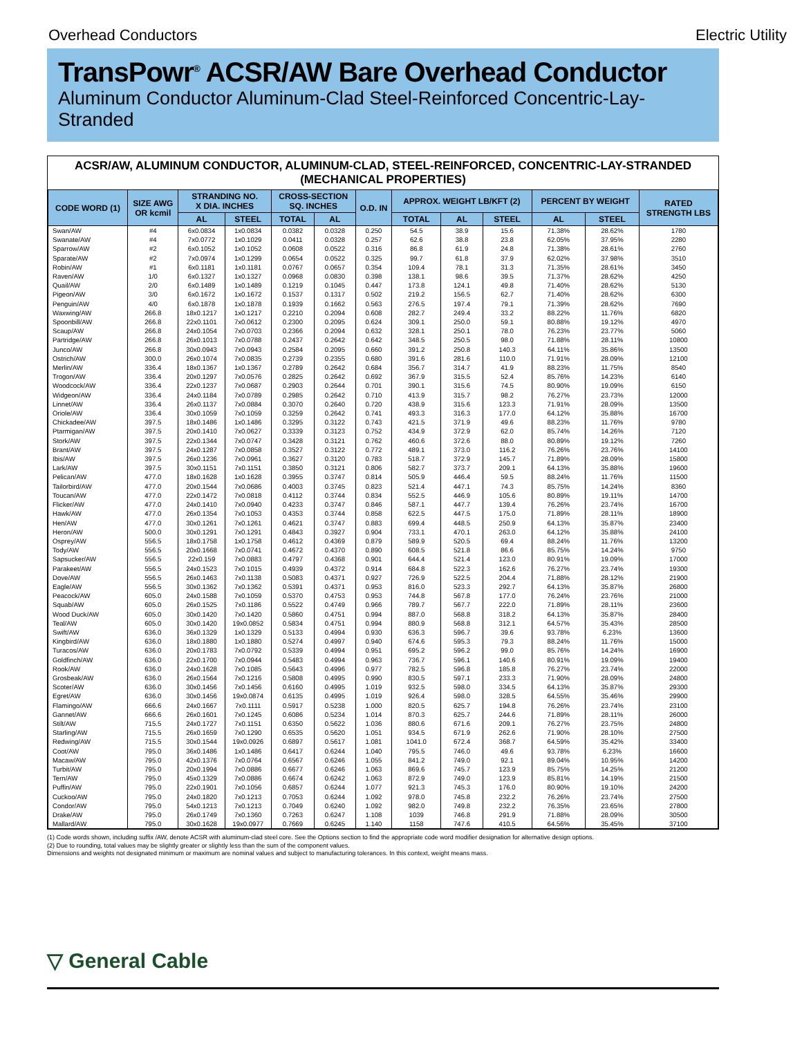Overhead Conductors Electric Utility
TransPowr<sup>®</sup> ACSR/AW Bare Overhead Conductor
Aluminum Conductor Aluminum-Clad Steel-Reinforced Concentric-Lay-Stranded
ACSR/AW, ALUMINUM CONDUCTOR, ALUMINUM-CLAD, STEEL-REINFORCED, CONCENTRIC-LAY-STRANDED
(MECHANICAL PROPERTIES)
| CODE WORD (1) | SIZE AWG OR kcmil | STRANDING NO. X DIA. INCHES | | CROSS-SECTION SQ. INCHES | | O.D. IN | APPROX. WEIGHT LB/KFT (2) | | | PERCENT BY WEIGHT | | RATED STRENGTH LBS |
| --- | --- | --- | --- | --- | --- | --- | --- | --- | --- | --- | --- | --- |
| | | AL | STEEL | TOTAL | AL | | TOTAL | AL | STEEL | AL | STEEL | |
| Swan/AW | #4 | 6x0.0834 | 1x0.0834 | 0.0382 | 0.0328 | 0.250 | 54.5 | 38.9 | 15.6 | 71.38% | 28.62% | 1780 |
| Swanate/AW | #4 | 7x0.0772 | 1x0.1029 | 0.0411 | 0.0328 | 0.257 | 62.6 | 38.8 | 23.8 | 62.05% | 37.95% | 2280 |
| Sparrow/AW | #2 | 6x0.1052 | 1x0.1052 | 0.0608 | 0.0522 | 0.316 | 86.8 | 61.9 | 24.8 | 71.38% | 28.61% | 2760 |
| Sparate/AW | #2 | 7x0.0974 | 1x0.1299 | 0.0654 | 0.0522 | 0.325 | 99.7 | 61.8 | 37.9 | 62.02% | 37.98% | 3510 |
| Robin/AW | #1 | 6x0.1181 | 1x0.1181 | 0.0767 | 0.0657 | 0.354 | 109.4 | 78.1 | 31.3 | 71.35% | 28.61% | 3450 |
| Raven/AW | 1/0 | 6x0.1327 | 1x0.1327 | 0.0968 | 0.0830 | 0.398 | 138.1 | 98.6 | 39.5 | 71.37% | 28.62% | 4250 |
| Quail/AW | 2/0 | 6x0.1489 | 1x0.1489 | 0.1219 | 0.1045 | 0.447 | 173.8 | 124.1 | 49.8 | 71.40% | 28.62% | 5130 |
| Pigeon/AW | 3/0 | 6x0.1672 | 1x0.1672 | 0.1537 | 0.1317 | 0.502 | 219.2 | 156.5 | 62.7 | 71.40% | 28.62% | 6300 |
| Penguin/AW | 4/0 | 6x0.1878 | 1x0.1878 | 0.1939 | 0.1662 | 0.563 | 276.5 | 197.4 | 79.1 | 71.39% | 28.62% | 7690 |
| Waxwing/AW | 266.8 | 18x0.1217 | 1x0.1217 | 0.2210 | 0.2094 | 0.608 | 282.7 | 249.4 | 33.2 | 88.22% | 11.76% | 6820 |
| Spoonbill/AW | 266.8 | 22x0.1101 | 7x0.0612 | 0.2300 | 0.2095 | 0.624 | 309.1 | 250.0 | 59.1 | 80.88% | 19.12% | 4970 |
| Scaup/AW | 266.8 | 24x0.1054 | 7x0.0703 | 0.2366 | 0.2094 | 0.632 | 328.1 | 250.1 | 78.0 | 76.23% | 23.77% | 5060 |
| Partridge/AW | 266.8 | 26x0.1013 | 7x0.0788 | 0.2437 | 0.2642 | 0.642 | 348.5 | 250.5 | 98.0 | 71.88% | 28.11% | 10800 |
| Junco/AW | 266.8 | 30x0.0943 | 7x0.0943 | 0.2584 | 0.2095 | 0.660 | 391.2 | 250.8 | 140.3 | 64.11% | 35.86% | 13500 |
| Ostrich/AW | 300.0 | 26x0.1074 | 7x0.0835 | 0.2739 | 0.2355 | 0.680 | 391.6 | 281.6 | 110.0 | 71.91% | 28.09% | 12100 |
| Merlin/AW | 336.4 | 18x0.1367 | 1x0.1367 | 0.2789 | 0.2642 | 0.684 | 356.7 | 314.7 | 41.9 | 88.23% | 11.75% | 8540 |
| Trogon/AW | 336.4 | 20x0.1297 | 7x0.0576 | 0.2825 | 0.2642 | 0.692 | 367.9 | 315.5 | 52.4 | 85.76% | 14.23% | 6140 |
| Woodcock/AW | 336.4 | 22x0.1237 | 7x0.0687 | 0.2903 | 0.2644 | 0.701 | 390.1 | 315.6 | 74.5 | 80.90% | 19.09% | 6150 |
| Widgeon/AW | 336.4 | 24x0.1184 | 7x0.0789 | 0.2985 | 0.2642 | 0.710 | 413.9 | 315.7 | 98.2 | 76.27% | 23.73% | 12000 |
| Linnet/AW | 336.4 | 26x0.1137 | 7x0.0884 | 0.3070 | 0.2640 | 0.720 | 438.9 | 315.6 | 123.3 | 71.91% | 28.09% | 13500 |
| Oriole/AW | 336.4 | 30x0.1059 | 7x0.1059 | 0.3259 | 0.2642 | 0.741 | 493.3 | 316.3 | 177.0 | 64.12% | 35.88% | 16700 |
| Chickadee/AW | 397.5 | 18x0.1486 | 1x0.1486 | 0.3295 | 0.3122 | 0.743 | 421.5 | 371.9 | 49.6 | 88.23% | 11.76% | 9780 |
| Ptarmigan/AW | 397.5 | 20x0.1410 | 7x0.0627 | 0.3339 | 0.3123 | 0.752 | 434.9 | 372.9 | 62.0 | 85.74% | 14.26% | 7120 |
| Stork/AW | 397.5 | 22x0.1344 | 7x0.0747 | 0.3428 | 0.3121 | 0.762 | 460.6 | 372.6 | 88.0 | 80.89% | 19.12% | 7260 |
| Brant/AW | 397.5 | 24x0.1287 | 7x0.0858 | 0.3527 | 0.3122 | 0.772 | 489.1 | 373.0 | 116.2 | 76.26% | 23.76% | 14100 |
| Ibis/AW | 397.5 | 26x0.1236 | 7x0.0961 | 0.3627 | 0.3120 | 0.783 | 518.7 | 372.9 | 145.7 | 71.89% | 28.09% | 15800 |
| Lark/AW | 397.5 | 30x0.1151 | 7x0.1151 | 0.3850 | 0.3121 | 0.806 | 582.7 | 373.7 | 209.1 | 64.13% | 35.88% | 19600 |
| Pelican/AW | 477.0 | 18x0.1628 | 1x0.1628 | 0.3955 | 0.3747 | 0.814 | 505.9 | 446.4 | 59.5 | 88.24% | 11.76% | 11500 |
| Tailorbird/AW | 477.0 | 20x0.1544 | 7x0.0686 | 0.4003 | 0.3745 | 0.823 | 521.4 | 447.1 | 74.3 | 85.75% | 14.24% | 8360 |
| Toucan/AW | 477.0 | 22x0.1472 | 7x0.0818 | 0.4112 | 0.3744 | 0.834 | 552.5 | 446.9 | 105.6 | 80.89% | 19.11% | 14700 |
| Flicker/AW | 477.0 | 24x0.1410 | 7x0.0940 | 0.4233 | 0.3747 | 0.846 | 587.1 | 447.7 | 139.4 | 76.26% | 23.74% | 16700 |
| Hawk/AW | 477.0 | 26x0.1354 | 7x0.1053 | 0.4353 | 0.3744 | 0.858 | 622.5 | 447.5 | 175.0 | 71.89% | 28.11% | 18900 |
| Hen/AW | 477.0 | 30x0.1261 | 7x0.1261 | 0.4621 | 0.3747 | 0.883 | 699.4 | 448.5 | 250.9 | 64.13% | 35.87% | 23400 |
| Heron/AW | 500.0 | 30x0.1291 | 7x0.1291 | 0.4843 | 0.3927 | 0.904 | 733.1 | 470.1 | 263.0 | 64.12% | 35.88% | 24100 |
| Osprey/AW | 556.5 | 18x0.1758 | 1x0.1758 | 0.4612 | 0.4369 | 0.879 | 589.9 | 520.5 | 69.4 | 88.24% | 11.76% | 13200 |
| Tody/AW | 556.5 | 20x0.1668 | 7x0.0741 | 0.4672 | 0.4370 | 0.890 | 608.5 | 521.8 | 86.6 | 85.75% | 14.24% | 9750 |
| Sapsucker/AW | 556.5 | 22x0.159 | 7x0.0883 | 0.4797 | 0.4368 | 0.901 | 644.4 | 521.4 | 123.0 | 80.91% | 19.09% | 17000 |
| Parakeet/AW | 556.5 | 24x0.1523 | 7x0.1015 | 0.4939 | 0.4372 | 0.914 | 684.8 | 522.3 | 162.6 | 76.27% | 23.74% | 19300 |
| Dove/AW | 556.5 | 26x0.1463 | 7x0.1138 | 0.5083 | 0.4371 | 0.927 | 726.9 | 522.5 | 204.4 | 71.88% | 28.12% | 21900 |
| Eagle/AW | 556.5 | 30x0.1362 | 7x0.1362 | 0.5391 | 0.4371 | 0.953 | 816.0 | 523.3 | 292.7 | 64.13% | 35.87% | 26800 |
| Peacock/AW | 605.0 | 24x0.1588 | 7x0.1059 | 0.5370 | 0.4753 | 0.953 | 744.8 | 567.8 | 177.0 | 76.24% | 23.76% | 21000 |
| Squab/AW | 605.0 | 26x0.1525 | 7x0.1186 | 0.5522 | 0.4749 | 0.966 | 789.7 | 567.7 | 222.0 | 71.89% | 28.11% | 23600 |
| Wood Duck/AW | 605.0 | 30x0.1420 | 7x0.1420 | 0.5860 | 0.4751 | 0.994 | 887.0 | 568.8 | 318.2 | 64.13% | 35.87% | 28400 |
| Teal/AW | 605.0 | 30x0.1420 | 19x0.0852 | 0.5834 | 0.4751 | 0.994 | 880.9 | 568.8 | 312.1 | 64.57% | 35.43% | 28500 |
| Swift/AW | 636.0 | 36x0.1329 | 1x0.1329 | 0.5133 | 0.4994 | 0.930 | 636.3 | 596.7 | 39.6 | 93.78% | 6.23% | 13600 |
| Kingbird/AW | 636.0 | 18x0.1880 | 1x0.1880 | 0.5274 | 0.4997 | 0.940 | 674.6 | 595.3 | 79.3 | 88.24% | 11.76% | 15000 |
| Turacos/AW | 636.0 | 20x0.1783 | 7x0.0792 | 0.5339 | 0.4994 | 0.951 | 695.2 | 596.2 | 99.0 | 85.76% | 14.24% | 16900 |
| Goldfinch/AW | 636.0 | 22x0.1700 | 7x0.0944 | 0.5483 | 0.4994 | 0.963 | 736.7 | 596.1 | 140.6 | 80.91% | 19.09% | 19400 |
| Rook/AW | 636.0 | 24x0.1628 | 7x0.1085 | 0.5643 | 0.4996 | 0.977 | 782.5 | 596.8 | 185.8 | 76.27% | 23.74% | 22000 |
| Grosbeak/AW | 636.0 | 26x0.1564 | 7x0.1216 | 0.5808 | 0.4995 | 0.990 | 830.5 | 597.1 | 233.3 | 71.90% | 28.09% | 24800 |
| Scoter/AW | 636.0 | 30x0.1456 | 7x0.1456 | 0.6160 | 0.4995 | 1.019 | 932.5 | 598.0 | 334.5 | 64.13% | 35.87% | 29300 |
| Egret/AW | 636.0 | 30x0.1456 | 19x0.0874 | 0.6135 | 0.4995 | 1.019 | 926.4 | 598.0 | 328.5 | 64.55% | 35.46% | 29900 |
| Flamingo/AW | 666.6 | 24x0.1667 | 7x0.1111 | 0.5917 | 0.5238 | 1.000 | 820.5 | 625.7 | 194.8 | 76.26% | 23.74% | 23100 |
| Gannet/AW | 666.6 | 26x0.1601 | 7x0.1245 | 0.6086 | 0.5234 | 1.014 | 870.3 | 625.7 | 244.6 | 71.89% | 28.11% | 26000 |
| Stilt/AW | 715.5 | 24x0.1727 | 7x0.1151 | 0.6350 | 0.5622 | 1.036 | 880.6 | 671.6 | 209.1 | 76.27% | 23.75% | 24800 |
| Starling/AW | 715.5 | 26x0.1659 | 7x0.1290 | 0.6535 | 0.5620 | 1.051 | 934.5 | 671.9 | 262.6 | 71.90% | 28.10% | 27500 |
| Redwing/AW | 715.5 | 30x0.1544 | 19x0.0926 | 0.6897 | 0.5617 | 1.081 | 1041.0 | 672.4 | 368.7 | 64.59% | 35.42% | 33400 |
| Coot/AW | 795.0 | 36x0.1486 | 1x0.1486 | 0.6417 | 0.6244 | 1.040 | 795.5 | 746.0 | 49.6 | 93.78% | 6.23% | 16600 |
| Macaw/AW | 795.0 | 42x0.1376 | 7x0.0764 | 0.6567 | 0.6246 | 1.055 | 841.2 | 749.0 | 92.1 | 89.04% | 10.95% | 14200 |
| Turbit/AW | 795.0 | 20x0.1994 | 7x0.0886 | 0.6677 | 0.6246 | 1.063 | 869.6 | 745.7 | 123.9 | 85.75% | 14.25% | 21200 |
| Tern/AW | 795.0 | 45x0.1329 | 7x0.0886 | 0.6674 | 0.6242 | 1.063 | 872.9 | 749.0 | 123.9 | 85.81% | 14.19% | 21500 |
| Puffin/AW | 795.0 | 22x0.1901 | 7x0.1056 | 0.6857 | 0.6244 | 1.077 | 921.3 | 745.3 | 176.0 | 80.90% | 19.10% | 24200 |
| Cuckoo/AW | 795.0 | 24x0.1820 | 7x0.1213 | 0.7053 | 0.6244 | 1.092 | 978.0 | 745.8 | 232.2 | 76.26% | 23.74% | 27500 |
| Condor/AW | 795.0 | 54x0.1213 | 7x0.1213 | 0.7049 | 0.6240 | 1.092 | 982.0 | 749.8 | 232.2 | 76.35% | 23.65% | 27800 |
| Drake/AW | 795.0 | 26x0.1749 | 7x0.1360 | 0.7263 | 0.6247 | 1.108 | 1039 | 746.8 | 291.9 | 71.88% | 28.09% | 30500 |
| Mallard/AW | 795.0 | 30x0.1628 | 19x0.0977 | 0.7669 | 0.6245 | 1.140 | 1158 | 747.6 | 410.5 | 64.56% | 35.45% | 37100 |
(1) Code words shown, including suffix /AW, denote ACSR with aluminum-clad steel core. See the Options section to find the appropriate code word modifier designation for alternative design options.
(2) Due to rounding, total values may be slightly greater or slightly less than the sum of the component values.
Dimensions and weights not designated minimum or maximum are nominal values and subject to manufacturing tolerances. In this context, weight means mass.
▽ General Cable